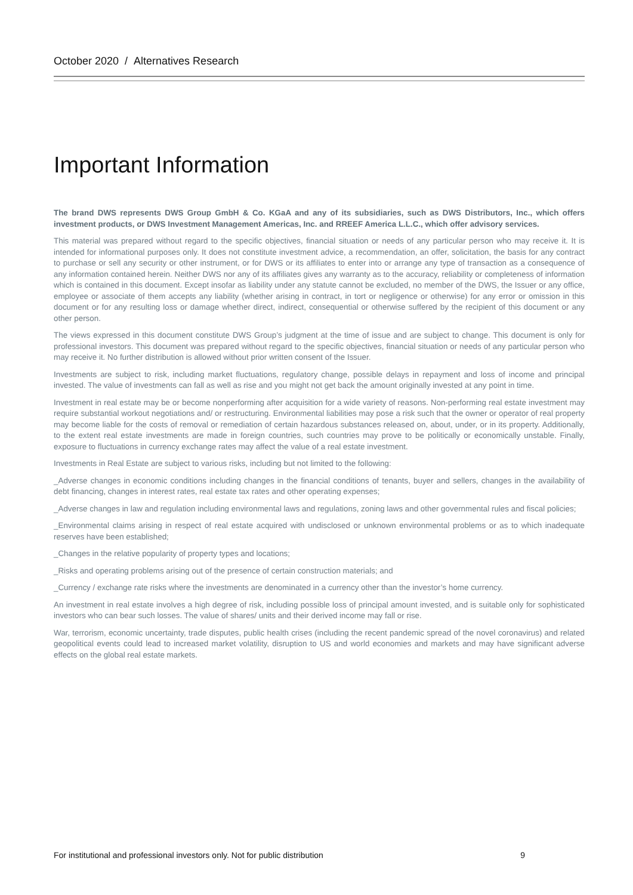October 2020 / Alternatives Research
Important Information
The brand DWS represents DWS Group GmbH & Co. KGaA and any of its subsidiaries, such as DWS Distributors, Inc., which offers investment products, or DWS Investment Management Americas, Inc. and RREEF America L.L.C., which offer advisory services.
This material was prepared without regard to the specific objectives, financial situation or needs of any particular person who may receive it. It is intended for informational purposes only. It does not constitute investment advice, a recommendation, an offer, solicitation, the basis for any contract to purchase or sell any security or other instrument, or for DWS or its affiliates to enter into or arrange any type of transaction as a consequence of any information contained herein. Neither DWS nor any of its affiliates gives any warranty as to the accuracy, reliability or completeness of information which is contained in this document. Except insofar as liability under any statute cannot be excluded, no member of the DWS, the Issuer or any office, employee or associate of them accepts any liability (whether arising in contract, in tort or negligence or otherwise) for any error or omission in this document or for any resulting loss or damage whether direct, indirect, consequential or otherwise suffered by the recipient of this document or any other person.
The views expressed in this document constitute DWS Group’s judgment at the time of issue and are subject to change. This document is only for professional investors. This document was prepared without regard to the specific objectives, financial situation or needs of any particular person who may receive it. No further distribution is allowed without prior written consent of the Issuer.
Investments are subject to risk, including market fluctuations, regulatory change, possible delays in repayment and loss of income and principal invested. The value of investments can fall as well as rise and you might not get back the amount originally invested at any point in time.
Investment in real estate may be or become nonperforming after acquisition for a wide variety of reasons. Non-performing real estate investment may require substantial workout negotiations and/ or restructuring. Environmental liabilities may pose a risk such that the owner or operator of real property may become liable for the costs of removal or remediation of certain hazardous substances released on, about, under, or in its property. Additionally, to the extent real estate investments are made in foreign countries, such countries may prove to be politically or economically unstable. Finally, exposure to fluctuations in currency exchange rates may affect the value of a real estate investment.
Investments in Real Estate are subject to various risks, including but not limited to the following:
_Adverse changes in economic conditions including changes in the financial conditions of tenants, buyer and sellers, changes in the availability of debt financing, changes in interest rates, real estate tax rates and other operating expenses;
_Adverse changes in law and regulation including environmental laws and regulations, zoning laws and other governmental rules and fiscal policies;
_Environmental claims arising in respect of real estate acquired with undisclosed or unknown environmental problems or as to which inadequate reserves have been established;
_Changes in the relative popularity of property types and locations;
_Risks and operating problems arising out of the presence of certain construction materials; and
_Currency / exchange rate risks where the investments are denominated in a currency other than the investor’s home currency.
An investment in real estate involves a high degree of risk, including possible loss of principal amount invested, and is suitable only for sophisticated investors who can bear such losses. The value of shares/ units and their derived income may fall or rise.
War, terrorism, economic uncertainty, trade disputes, public health crises (including the recent pandemic spread of the novel coronavirus) and related geopolitical events could lead to increased market volatility, disruption to US and world economies and markets and may have significant adverse effects on the global real estate markets.
For institutional and professional investors only. Not for public distribution 9